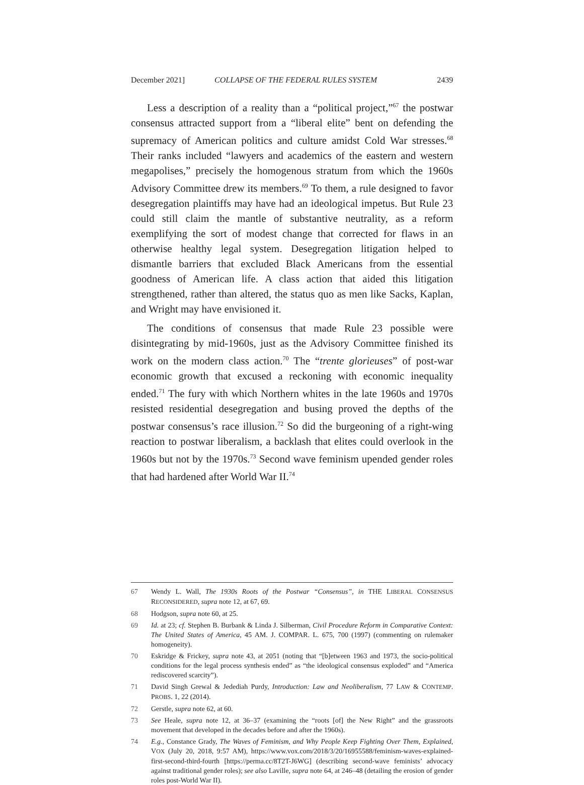December 2021] COLLAPSE OF THE FEDERAL RULES SYSTEM 2439
Less a description of a reality than a “political project,”<sup>67</sup> the postwar consensus attracted support from a “liberal elite” bent on defending the supremacy of American politics and culture amidst Cold War stresses.<sup>68</sup> Their ranks included “lawyers and academics of the eastern and western megapolises,” precisely the homogenous stratum from which the 1960s Advisory Committee drew its members.<sup>69</sup> To them, a rule designed to favor desegregation plaintiffs may have had an ideological impetus. But Rule 23 could still claim the mantle of substantive neutrality, as a reform exemplifying the sort of modest change that corrected for flaws in an otherwise healthy legal system. Desegregation litigation helped to dismantle barriers that excluded Black Americans from the essential goodness of American life. A class action that aided this litigation strengthened, rather than altered, the status quo as men like Sacks, Kaplan, and Wright may have envisioned it.
The conditions of consensus that made Rule 23 possible were disintegrating by mid-1960s, just as the Advisory Committee finished its work on the modern class action.<sup>70</sup> The “trente glorieuses” of post-war economic growth that excused a reckoning with economic inequality ended.<sup>71</sup> The fury with which Northern whites in the late 1960s and 1970s resisted residential desegregation and busing proved the depths of the postwar consensus’s race illusion.<sup>72</sup> So did the burgeoning of a right-wing reaction to postwar liberalism, a backlash that elites could overlook in the 1960s but not by the 1970s.<sup>73</sup> Second wave feminism upended gender roles that had hardened after World War II.<sup>74</sup>
67 Wendy L. Wall, The 1930s Roots of the Postwar “Consensus”, in THE LIBERAL CONSENSUS RECONSIDERED, supra note 12, at 67, 69.
68 Hodgson, supra note 60, at 25.
69 Id. at 23; cf. Stephen B. Burbank & Linda J. Silberman, Civil Procedure Reform in Comparative Context: The United States of America, 45 AM. J. COMPAR. L. 675, 700 (1997) (commenting on rulemaker homogeneity).
70 Eskridge & Frickey, supra note 43, at 2051 (noting that “[b]etween 1963 and 1973, the socio-political conditions for the legal process synthesis ended” as “the ideological consensus exploded” and “America rediscovered scarcity”).
71 David Singh Grewal & Jedediah Purdy, Introduction: Law and Neoliberalism, 77 LAW & CONTEMP. PROBS. 1, 22 (2014).
72 Gerstle, supra note 62, at 60.
73 See Heale, supra note 12, at 36–37 (examining the “roots [of] the New Right” and the grassroots movement that developed in the decades before and after the 1960s).
74 E.g., Constance Grady, The Waves of Feminism, and Why People Keep Fighting Over Them, Explained, VOX (July 20, 2018, 9:57 AM), https://www.vox.com/2018/3/20/16955588/feminism-waves-explained-first-second-third-fourth [https://perma.cc/8T2T-J6WG] (describing second-wave feminists’ advocacy against traditional gender roles); see also Laville, supra note 64, at 246–48 (detailing the erosion of gender roles post-World War II).